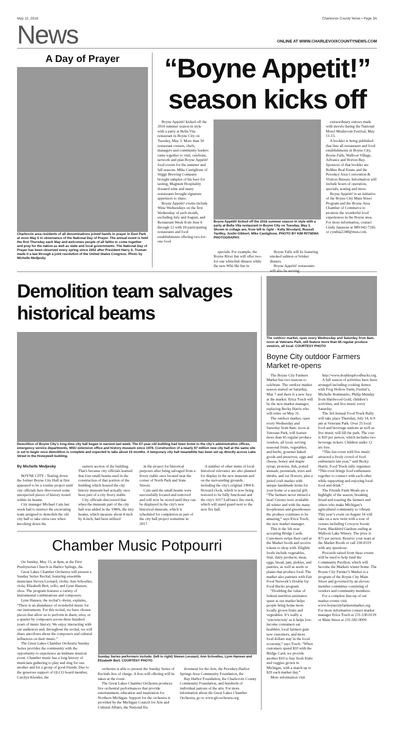May 12, 2016 Charlevoix County News • Page 3A
News
ONLINE AT WWW.CHARLEVOIXCOUNTYNEWS.COM
A Day of Prayer
Charlevoix area residents of all denominations joined hands in prayer in East Park at noon May 5 in observance of the National Day of Prayer. The annual event is held the first Thursday each May and welcomes people of all faiths to come together and pray for the nation as well as state and local governments. The National Day of Prayer has been observed every spring since 1952 after President Harry S. Truman made it a law through a joint resolution of the United States Congress. Photo by Michelle Medjesky
“Boyne Appetit!” season kicks off
Boyne Appétit! kicked off the 2016 summer season in style with a party at Bella Vita restaurant in Boyne City on Tuesday, May 3. More than 50 restaurant owners, chefs, managers and community leaders came together to visit, celebrate, network and plan Boyne Appétit! food events for the summer and fall seasons. Mike Castiglione of Stiggs Brewing Company brought samples of his beer for tasting, Magnum Hospitality donated wine and many restaurants brought signature appetizers to share.
Boyne Appétit! events include Wine Wednesdays on the first Wednesday of each month, excluding July and August, and Restaurant Week from June 6 through 12 with 18 participating restaurants and food establishments offering two-for-one food
Boyne Appétit! kicked off the 2016 summer season in style with a party at Bella Vita restaurant in Boyne City on Tuesday, May 3. Shown in collage are, from left to right – Kelly Woodard, Russell Yardley, Justin Gibbert, Mike Castiglione. PHOTO BY KIM RITSEMA PHOTOGRAPHY.
specials. For example, the Boyne River Inn will offer two-for-one whitefish dinners while the new Whi-Ski Inn in
Boyne Falls will be featuring smoked salmon or brisket dinners.
Boyne Appétit! restaurants will also be serving
extraordinary entrees made with morels during the National Morel Mushroom Festival, May 11-15.
A booklet is being published that lists all restaurants and food establishments in Boyne City, Boyne Falls, Walloon Village, Advance and Horton Bay. Sponsors of that booklet are ReMax Real Estate and the Petoskey Area Convention & Visitors Bureau. Information will include hours of operation, specials, seating and more.
Boyne Appétit! is an initiative of the Boyne City Main Street Program and the Boyne Area Chamber of Commerce to promote the wonderful food experiences in the Boyne area. For more information, contact Cindy Janssens at 989-942-7265 or cynthia2248@msn.com.
Demolition team salvages historical beams
Demolition of Boyne City's long-time city hall began in earnest last week. The 87-year-old building had been home to the city's administrative offices, emergency service departments, MSU extension office and history museum since 1978. Construction of a nearly $7 million new city hall at the same site is set to begin once demolition is complete and expected to take about 15 months. A temporary city hall meanwhile has been set up directly across Lake Street in the Honeywell building.
By Michelle Medjesky
BOYNE CITY - Tearing down the former Boyne City Hall at first appeared to be a routine project until city officials here discovered some unexpected pieces of history rested within its beams.
City manager Michael Cain last week had to instruct the excavating team assigned to demolish the old city hall to take extra care when knocking down the
eastern section of the building. That's because city officials learned that four small beams used in the construction of that portion of the building which housed the city history museum had actually once been part of a city livery stable.
City officials discovered that when the museum part of the city hall was added in the 1980s, the tiny beams, which measure about 4-inch by 4-inch, had been utilized
in the project for historical purposes after being salvaged from a livery stable once located near the corner of North Park and State Streets.
Cain said the small beams were successfully located and removed and will now be stored until they can be displayed in the city's new historical museum, which is scheduled for completion as part of the city hall project sometime in 2017.
A number of other items of local historical relevance are also planned for display in the new museum and on the surrounding grounds, including the city's original 1904 E. Howard clock, which is now being restored to be fully functional and the city's 1917 LaFrance fire truck, which will stand guard next to the new fire hall.
Chamber Music Potpourri
On Sunday, May 15, at 4pm, at the First Presbyterian Church in Harbor Springs, the
Great Lakes Chamber Orchestra will present a Sunday Series Recital, featuring ensemble musicians Steven Leonard, violin; Ann Schoelles, viola; Elizabeth Bert, cello; and Lynn Hansen, oboe. The program features a variety of instrumental combinations and composers.
Lynn Hansen, the recital’s oboist, explains, “There is an abundance of wonderful music for our instruments. For this recital, we have chosen pieces that allow us to perform in duets, trios, or a quartet by composers across three hundred years of music history. We enjoy interacting with our audiences and, throughout the recital, we will share anecdotes about the composers and cultural influences on their music.”
The Great Lakes Chamber Orchestra Sunday Series provides the community with the opportunity to experience an intimate musical event. Chamber music has a long history of musicians gathering to play and sing for one another and for a group of good friends. Due to the generous support of GLCO board member, Carolyn Klender, the
Sunday Series performers include: (left to right) Steven Leonard, Ann Schoelles, Lynn Hansen and Elizabeth Bert. COURTESY PHOTO
orchestra is able to present the Sunday Series of Recitals free of charge. A free-will offering will be taken at the event.
The Great Lakes Chamber Orchestra produces live orchestral performances that provide entertainment, education and inspiration for Northern Michigan. Support for the orchestra is provided by the Michigan Council for Arts and Cultural Affairs, the National En-
dowment for the Arts, the Petoskey-Harbor Springs Area Community Foundation, the
Bay Harbor Foundation, the Charlevoix County Community Foundation, and hundreds of individual patrons of the arts. For more information about the Great Lakes Chamber Orchestra, go to www.glcorchestra.org.
The outdoor market, open every Wednesday and Saturday from 8am- noon at Veterans Park, will feature more than 65 regular produce vendors, all local. COURTESY PHOTO
Boyne City outdoor Farmers Market re-opens
The Boyne City Farmers Market has two reasons to celebrate. The outdoor market season started on Saturday, May 7 and there is a new face at the market. Erica Tosch will be the new market manager, replacing Becky Harris who will retire on May 31.
The outdoor market, open every Wednesday and Saturday from 8am- noon at Veterans Park, will feature more than 65 regular produce vendors, all local, serving seasonal fruits, vegetables, and herbs; gourmet baked goods and preserves; eggs and cheese; honey and maple syrup; proteins, fish, potted annuals, perennials, trees and shrubs, and cut flowers; plus a juried craft market with unique handmade items for your home or a special gift. “The farmers never missed a beat! Greens were available all winter and with the many hoophouses and greenhouses the produce continues to be amazing,” says Erica Tosch, the new market manager.
This is the 5th year accepting Bridge Cards. Customers swipe their card at the Market booth and receive tokens to shop with. Eligible foods include vegetables, fruit, dairy products, meat, eggs, bread, jam, pickles, and pastries, as well as seeds or plants that produce food. The market also partners with Fair Food Network’s Double Up Food Bucks program.
“Doubling the value of federal nutrition assistance spent at our market helps people bring home more locally grown fruits and vegetables. It’s really a ‘win/win/win’ as it helps low-income consumers eat healthier, local farmers gain new customers, and more food dollars stay in the local economy,” says Tosch. “When customers spend $10 with the Bridge Card, we provide another $10 to buy fresh fruits and veggies grown in Michigan, with a match up to $20 each market day.”
More information visit
http://www.doubleupfoodbucks.org.
A full season of activities have been arranged including cooking demos with Frog Hollow Farm, Fustini’s, Michelle Bommarito, Philip Munday from Hardwood Gold, children’s activities, and live music every Saturday.
The 3rd Annual Food Truck Rally will take place Thursday, July 14, 6-9 pm at Veterans Park. Over 25 local food and beverage stations as well as live music will fill the park. The cost is $10 per person, which includes two beverage tickets. Children under 12 are free.
“This fun event with live music attracted a lively crowd of food enthusiasts last year,” said Becky Harris, Food Truck rally organizer. “This even brings food enthusiasts together to connect with each other while supporting and enjoying local food and drink.”
The Friends Farm Meals are a highlight of the season, breaking bread and toasting the farmers and others who make Michigan’s agricultural community so vibrant. This year’s event on August 14 will take on a new twist with a tour of venues including Coveyou Scenic Farm, Blackbird Gardens ending at Walloon Lake Winery. The price is $75 per person. Reserve your seats at the Market Booth or call 330-0319 with any questions.
Proceeds raised from these events will be used to help fund the Community Pavilion, which will become the Markets winter home. The Boyne City Farmer’s Market is a program of the Boyne City Main Street and governed by an eleven-member committee consisting of vendors and community members.
For a complete line-up of our market events visit www.boynecityfarmersmarket.org. For more information contact market manager Erica Tosch at 231-330-0139 or Main Street at 231-582-9009.